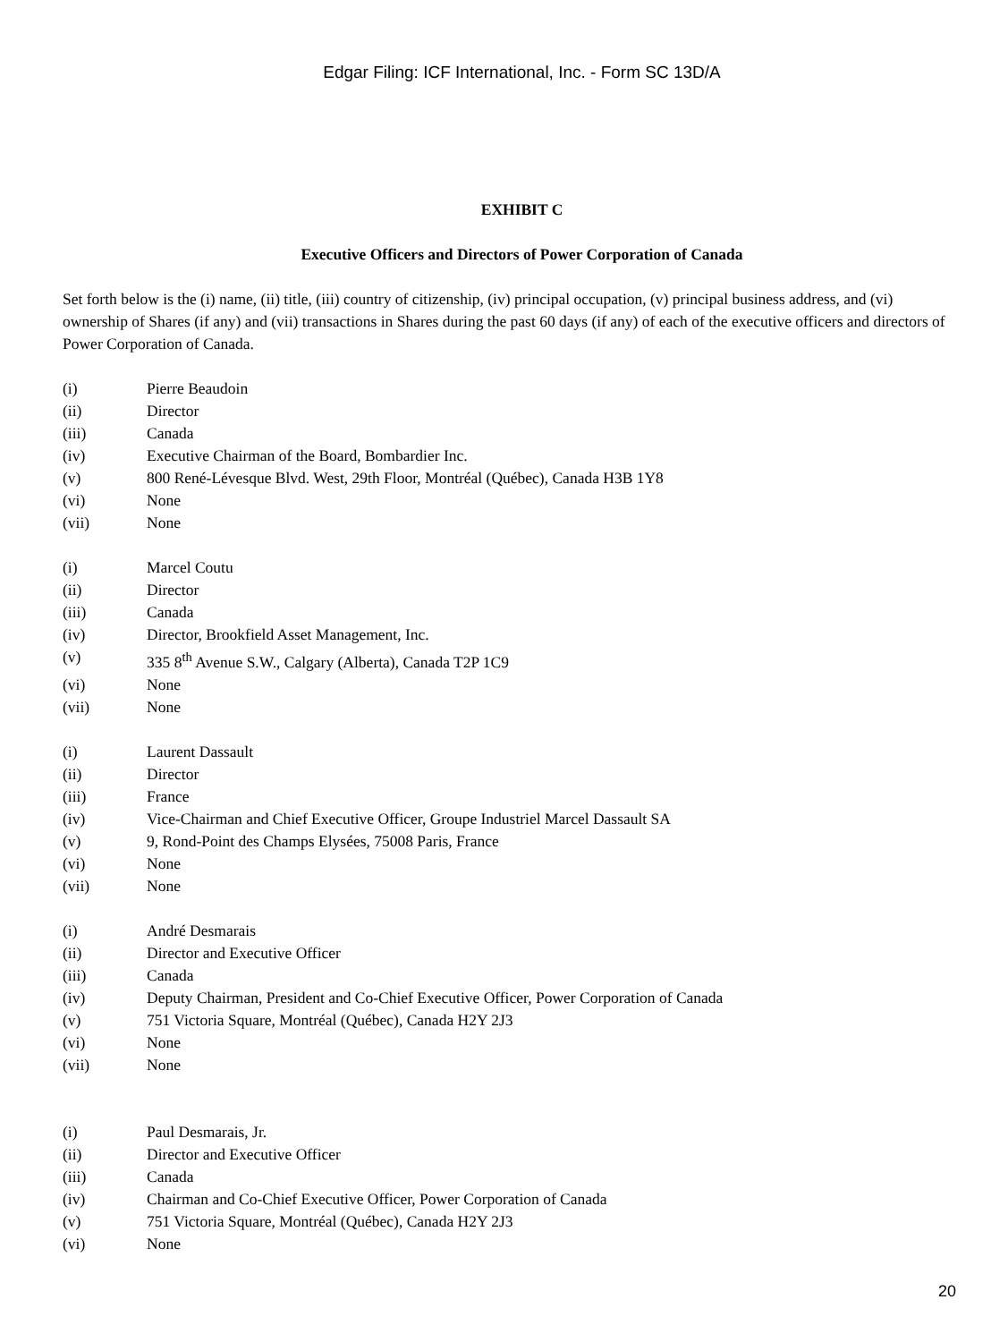Edgar Filing: ICF International, Inc. - Form SC 13D/A
EXHIBIT C
Executive Officers and Directors of Power Corporation of Canada
Set forth below is the (i) name, (ii) title, (iii) country of citizenship, (iv) principal occupation, (v) principal business address, and (vi) ownership of Shares (if any) and (vii) transactions in Shares during the past 60 days (if any) of each of the executive officers and directors of Power Corporation of Canada.
| (i) | Pierre Beaudoin |
| (ii) | Director |
| (iii) | Canada |
| (iv) | Executive Chairman of the Board, Bombardier Inc. |
| (v) | 800 René-Lévesque Blvd. West, 29th Floor, Montréal (Québec), Canada H3B 1Y8 |
| (vi) | None |
| (vii) | None |
| (i) | Marcel Coutu |
| (ii) | Director |
| (iii) | Canada |
| (iv) | Director, Brookfield Asset Management, Inc. |
| (v) | 335 8<sup>th</sup> Avenue S.W., Calgary (Alberta), Canada T2P 1C9 |
| (vi) | None |
| (vii) | None |
| (i) | Laurent Dassault |
| (ii) | Director |
| (iii) | France |
| (iv) | Vice-Chairman and Chief Executive Officer, Groupe Industriel Marcel Dassault SA |
| (v) | 9, Rond-Point des Champs Elysées, 75008 Paris, France |
| (vi) | None |
| (vii) | None |
| (i) | André Desmarais |
| (ii) | Director and Executive Officer |
| (iii) | Canada |
| (iv) | Deputy Chairman, President and Co-Chief Executive Officer, Power Corporation of Canada |
| (v) | 751 Victoria Square, Montréal (Québec), Canada H2Y 2J3 |
| (vi) | None |
| (vii) | None |
| (i) | Paul Desmarais, Jr. |
| (ii) | Director and Executive Officer |
| (iii) | Canada |
| (iv) | Chairman and Co-Chief Executive Officer, Power Corporation of Canada |
| (v) | 751 Victoria Square, Montréal (Québec), Canada H2Y 2J3 |
| (vi) | None |
20